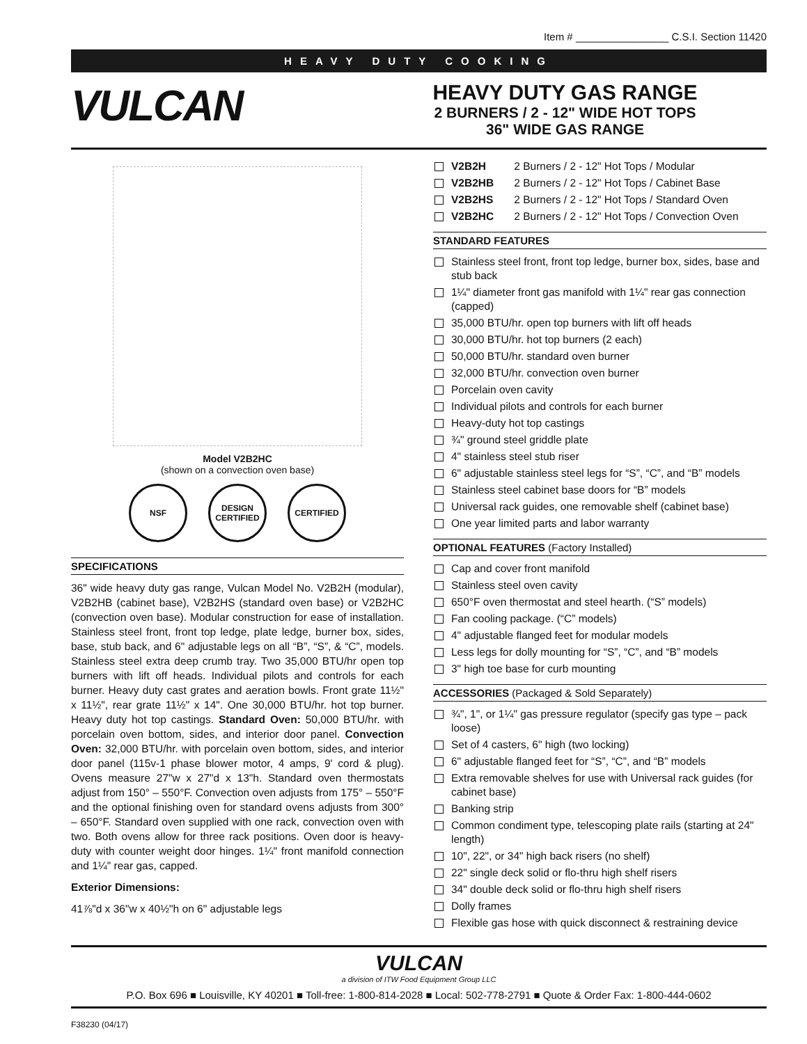Item # ________________ C.S.I. Section 11420
HEAVY DUTY COOKING
VULCAN
HEAVY DUTY GAS RANGE
2 BURNERS / 2 - 12" WIDE HOT TOPS
36" WIDE GAS RANGE
Model V2B2HC
(shown on a convection oven base)
NSF DESIGN CERTIFIED
CERTIFIED
SPECIFICATIONS
36" wide heavy duty gas range, Vulcan Model No. V2B2H (modular), V2B2HB (cabinet base), V2B2HS (standard oven base) or V2B2HC (convection oven base). Modular construction for ease of installation. Stainless steel front, front top ledge, plate ledge, burner box, sides, base, stub back, and 6" adjustable legs on all “B”, “S”, & “C”, models. Stainless steel extra deep crumb tray. Two 35,000 BTU/hr open top burners with lift off heads. Individual pilots and controls for each burner. Heavy duty cast grates and aeration bowls. Front grate 11½" x 11½", rear grate 11½" x 14". One 30,000 BTU/hr. hot top burner. Heavy duty hot top castings. Standard Oven: 50,000 BTU/hr. with porcelain oven bottom, sides, and interior door panel. Convection Oven: 32,000 BTU/hr. with porcelain oven bottom, sides, and interior door panel (115v-1 phase blower motor, 4 amps, 9' cord & plug). Ovens measure 27"w x 27"d x 13"h. Standard oven thermostats adjust from 150° – 550°F. Convection oven adjusts from 175° – 550°F and the optional finishing oven for standard ovens adjusts from 300° – 650°F. Standard oven supplied with one rack, convection oven with two. Both ovens allow for three rack positions. Oven door is heavy-duty with counter weight door hinges. 1¼" front manifold connection and 1¼" rear gas, capped.
Exterior Dimensions:
41⅞"d x 36"w x 40½"h on 6" adjustable legs
V2B2H 2 Burners / 2 - 12" Hot Tops / Modular
V2B2HB 2 Burners / 2 - 12" Hot Tops / Cabinet Base
V2B2HS 2 Burners / 2 - 12" Hot Tops / Standard Oven
V2B2HC 2 Burners / 2 - 12" Hot Tops / Convection Oven
STANDARD FEATURES
Stainless steel front, front top ledge, burner box, sides, base and stub back
1¼" diameter front gas manifold with 1¼" rear gas connection (capped)
35,000 BTU/hr. open top burners with lift off heads
30,000 BTU/hr. hot top burners (2 each)
50,000 BTU/hr. standard oven burner
32,000 BTU/hr. convection oven burner
Porcelain oven cavity
Individual pilots and controls for each burner
Heavy-duty hot top castings
¾" ground steel griddle plate
4" stainless steel stub riser
6" adjustable stainless steel legs for “S”, “C”, and “B” models
Stainless steel cabinet base doors for “B” models
Universal rack guides, one removable shelf (cabinet base)
One year limited parts and labor warranty
OPTIONAL FEATURES (Factory Installed)
Cap and cover front manifold
Stainless steel oven cavity
650°F oven thermostat and steel hearth. (“S” models)
Fan cooling package. (“C” models)
4" adjustable flanged feet for modular models
Less legs for dolly mounting for “S”, “C”, and “B” models
3" high toe base for curb mounting
ACCESSORIES (Packaged & Sold Separately)
¾", 1", or 1¼" gas pressure regulator (specify gas type – pack loose)
Set of 4 casters, 6" high (two locking)
6" adjustable flanged feet for “S”, “C”, and “B” models
Extra removable shelves for use with Universal rack guides (for cabinet base)
Banking strip
Common condiment type, telescoping plate rails (starting at 24" length)
10", 22", or 34" high back risers (no shelf)
22" single deck solid or flo-thru high shelf risers
34" double deck solid or flo-thru high shelf risers
Dolly frames
Flexible gas hose with quick disconnect & restraining device
VULCAN
a division of ITW Food Equipment Group LLC
P.O. Box 696 ■ Louisville, KY 40201 ■ Toll-free: 1-800-814-2028 ■ Local: 502-778-2791 ■ Quote & Order Fax: 1-800-444-0602
F38230 (04/17)